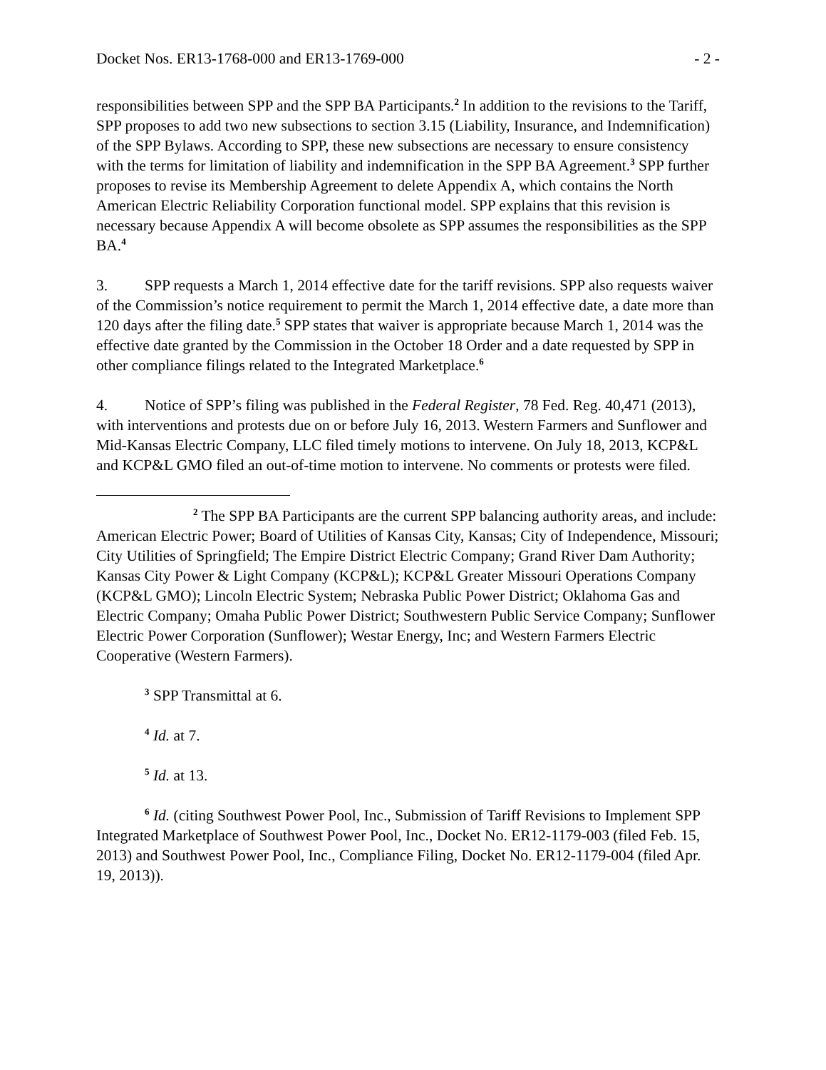Docket Nos. ER13-1768-000 and ER13-1769-000 - 2 -
responsibilities between SPP and the SPP BA Participants.<sup>2</sup> In addition to the revisions to the Tariff, SPP proposes to add two new subsections to section 3.15 (Liability, Insurance, and Indemnification) of the SPP Bylaws. According to SPP, these new subsections are necessary to ensure consistency with the terms for limitation of liability and indemnification in the SPP BA Agreement.<sup>3</sup> SPP further proposes to revise its Membership Agreement to delete Appendix A, which contains the North American Electric Reliability Corporation functional model. SPP explains that this revision is necessary because Appendix A will become obsolete as SPP assumes the responsibilities as the SPP BA.<sup>4</sup>
3. SPP requests a March 1, 2014 effective date for the tariff revisions. SPP also requests waiver of the Commission’s notice requirement to permit the March 1, 2014 effective date, a date more than 120 days after the filing date.<sup>5</sup> SPP states that waiver is appropriate because March 1, 2014 was the effective date granted by the Commission in the October 18 Order and a date requested by SPP in other compliance filings related to the Integrated Marketplace.<sup>6</sup>
4. Notice of SPP’s filing was published in the Federal Register, 78 Fed. Reg. 40,471 (2013), with interventions and protests due on or before July 16, 2013. Western Farmers and Sunflower and Mid-Kansas Electric Company, LLC filed timely motions to intervene. On July 18, 2013, KCP&L and KCP&L GMO filed an out-of-time motion to intervene. No comments or protests were filed.
<sup>2</sup> The SPP BA Participants are the current SPP balancing authority areas, and include: American Electric Power; Board of Utilities of Kansas City, Kansas; City of Independence, Missouri; City Utilities of Springfield; The Empire District Electric Company; Grand River Dam Authority; Kansas City Power & Light Company (KCP&L); KCP&L Greater Missouri Operations Company (KCP&L GMO); Lincoln Electric System; Nebraska Public Power District; Oklahoma Gas and Electric Company; Omaha Public Power District; Southwestern Public Service Company; Sunflower Electric Power Corporation (Sunflower); Westar Energy, Inc; and Western Farmers Electric Cooperative (Western Farmers).
<sup>3</sup> SPP Transmittal at 6.
<sup>4</sup> Id. at 7.
<sup>5</sup> Id. at 13.
<sup>6</sup> Id. (citing Southwest Power Pool, Inc., Submission of Tariff Revisions to Implement SPP Integrated Marketplace of Southwest Power Pool, Inc., Docket No. ER12-1179-003 (filed Feb. 15, 2013) and Southwest Power Pool, Inc., Compliance Filing, Docket No. ER12-1179-004 (filed Apr. 19, 2013)).